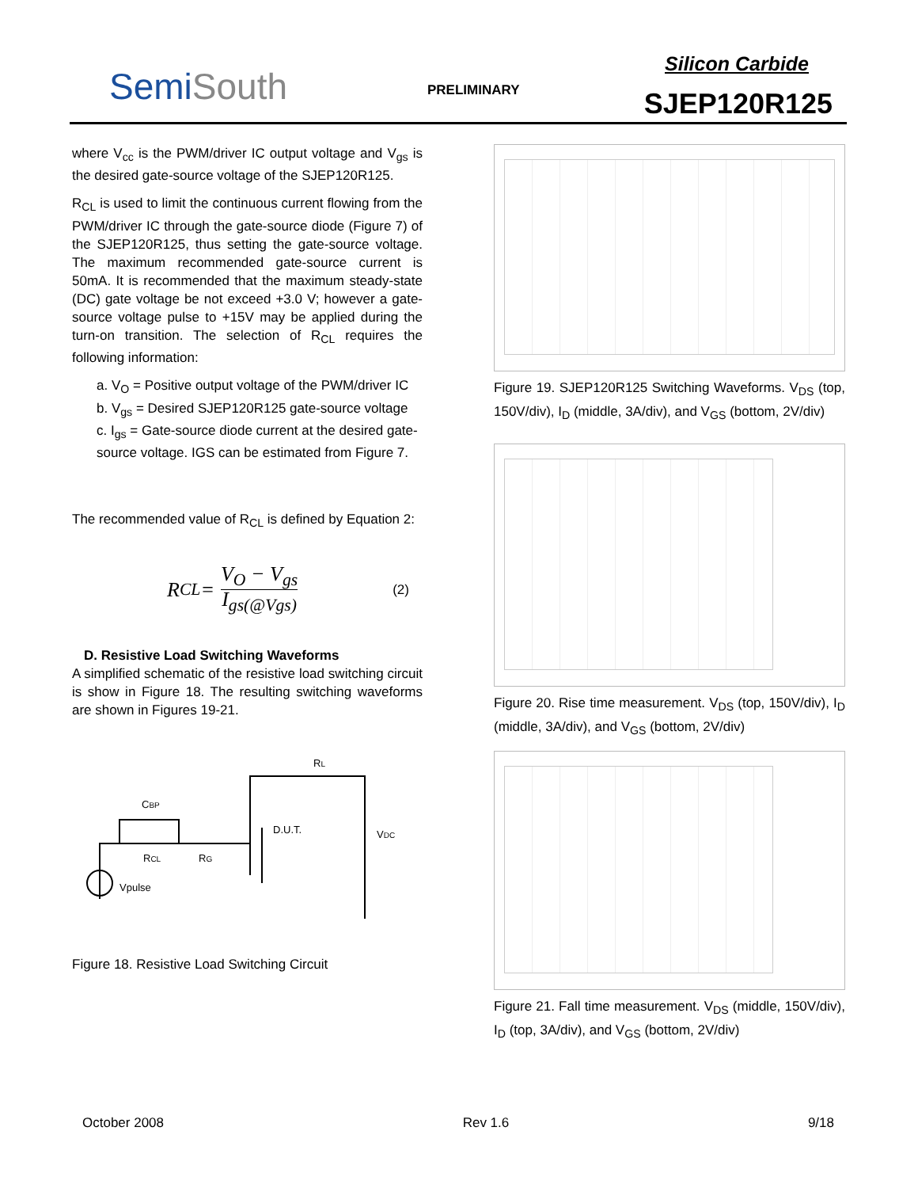SemiSouth PRELIMINARY
Silicon Carbide
SJEP120R125
where V<sub>cc</sub> is the PWM/driver IC output voltage and V<sub>gs</sub> is the desired gate-source voltage of the SJEP120R125.
R<sub>CL</sub> is used to limit the continuous current flowing from the PWM/driver IC through the gate-source diode (Figure 7) of the SJEP120R125, thus setting the gate-source voltage. The maximum recommended gate-source current is 50mA. It is recommended that the maximum steady-state (DC) gate voltage be not exceed +3.0 V; however a gate-source voltage pulse to +15V may be applied during the turn-on transition. The selection of R<sub>CL</sub> requires the following information:
a. V<sub>O</sub> = Positive output voltage of the PWM/driver IC
b. V<sub>gs</sub> = Desired SJEP120R125 gate-source voltage
c. I<sub>gs</sub> = Gate-source diode current at the desired gate-source voltage. IGS can be estimated from Figure 7.
The recommended value of R<sub>CL</sub> is defined by Equation 2:
R<sub>CL</sub> =
V<sub>O</sub> − V<sub>gs</sub>
I<sub>gs(@Vgs)</sub>
(2)
D. Resistive Load Switching Waveforms
A simplified schematic of the resistive load switching circuit is show in Figure 18. The resulting switching waveforms are shown in Figures 19-21.
RL
CBP
RCL
RG
D.U.T.
VDC
Vpulse
Figure 18. Resistive Load Switching Circuit
Figure 19. SJEP120R125 Switching Waveforms. V<sub>DS</sub> (top, 150V/div), I<sub>D</sub> (middle, 3A/div), and V<sub>GS</sub> (bottom, 2V/div)
Figure 20. Rise time measurement. V<sub>DS</sub> (top, 150V/div), I<sub>D</sub> (middle, 3A/div), and V<sub>GS</sub> (bottom, 2V/div)
Figure 21. Fall time measurement. V<sub>DS</sub> (middle, 150V/div), I<sub>D</sub> (top, 3A/div), and V<sub>GS</sub> (bottom, 2V/div)
October 2008 Rev 1.6 9/18